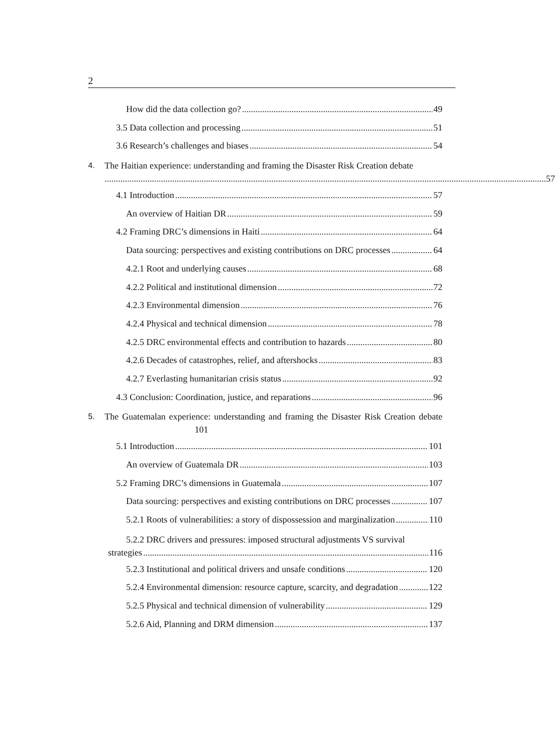2
How did the data collection go? 49
3.5 Data collection and processing 51
3.6 Research’s challenges and biases 54
4. The Haitian experience: understanding and framing the Disaster Risk Creation debate
57
4.1 Introduction 57
An overview of Haitian DR 59
4.2 Framing DRC’s dimensions in Haiti 64
Data sourcing: perspectives and existing contributions on DRC processes 64
4.2.1 Root and underlying causes 68
4.2.2 Political and institutional dimension 72
4.2.3 Environmental dimension 76
4.2.4 Physical and technical dimension 78
4.2.5 DRC environmental effects and contribution to hazards 80
4.2.6 Decades of catastrophes, relief, and aftershocks 83
4.2.7 Everlasting humanitarian crisis status 92
4.3 Conclusion: Coordination, justice, and reparations 96
5. The Guatemalan experience: understanding and framing the Disaster Risk Creation debate 101
5.1 Introduction 101
An overview of Guatemala DR 103
5.2 Framing DRC’s dimensions in Guatemala 107
Data sourcing: perspectives and existing contributions on DRC processes 107
5.2.1 Roots of vulnerabilities: a story of dispossession and marginalization 110
5.2.2 DRC drivers and pressures: imposed structural adjustments VS survival
strategies 116
5.2.3 Institutional and political drivers and unsafe conditions 120
5.2.4 Environmental dimension: resource capture, scarcity, and degradation 122
5.2.5 Physical and technical dimension of vulnerability 129
5.2.6 Aid, Planning and DRM dimension 137